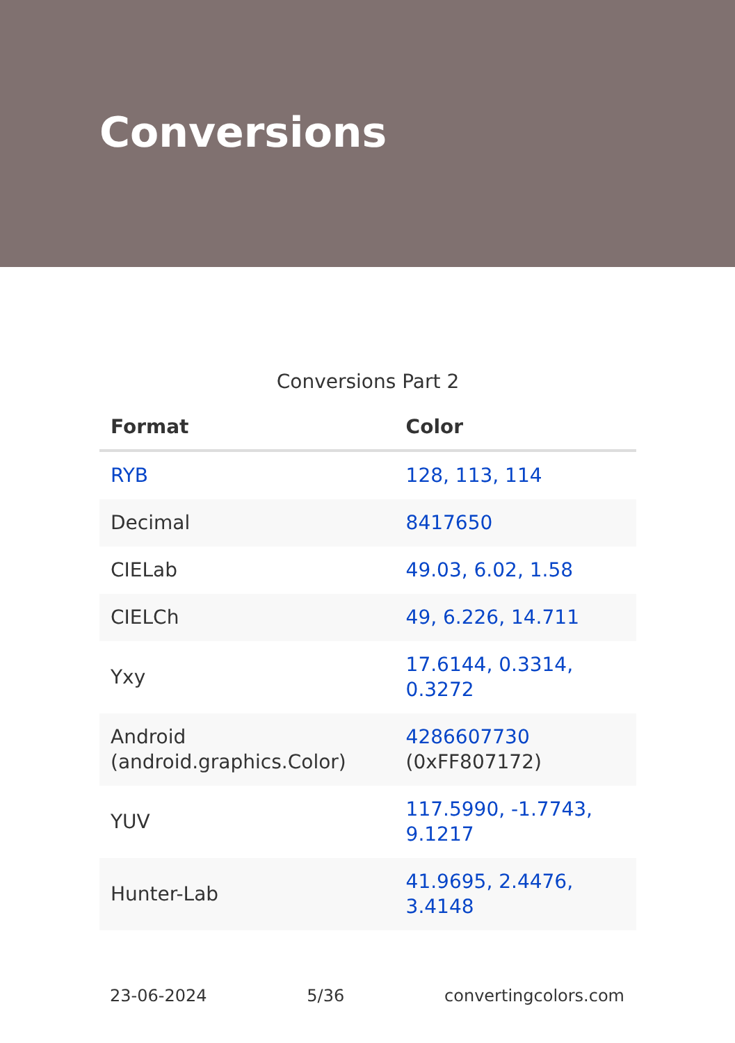Conversions
Conversions Part 2
| Format | Color |
| --- | --- |
| RYB | 128, 113, 114 |
| Decimal | 8417650 |
| CIELab | 49.03, 6.02, 1.58 |
| CIELCh | 49, 6.226, 14.711 |
| Yxy | 17.6144, 0.3314, 0.3272 |
| Android (android.graphics.Color) | 4286607730 (0xFF807172) |
| YUV | 117.5990, -1.7743, 9.1217 |
| Hunter-Lab | 41.9695, 2.4476, 3.4148 |
23-06-2024 5/36 convertingcolors.com